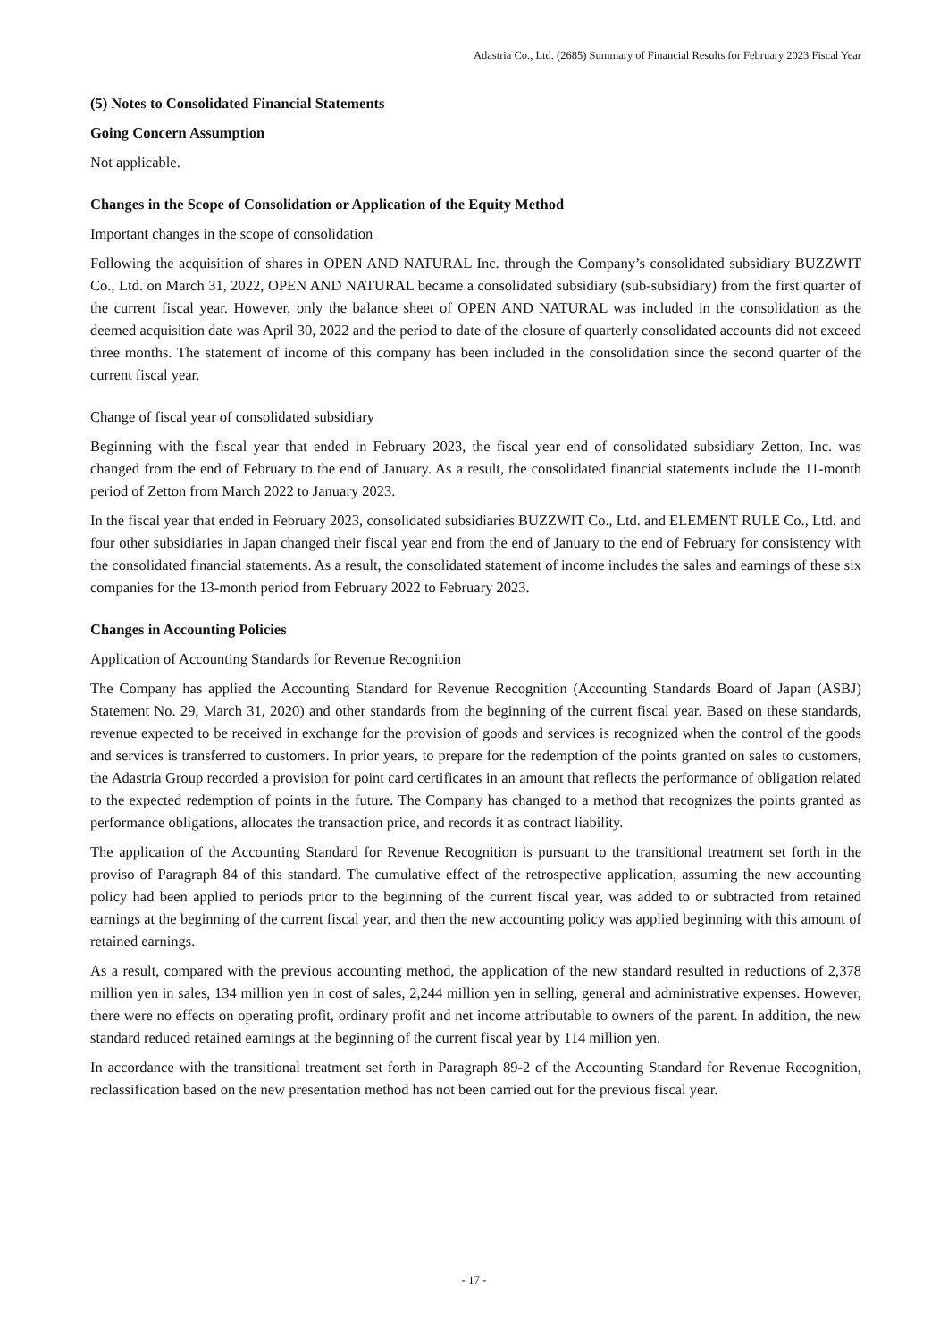Adastria Co., Ltd. (2685) Summary of Financial Results for February 2023 Fiscal Year
(5) Notes to Consolidated Financial Statements
Going Concern Assumption
Not applicable.
Changes in the Scope of Consolidation or Application of the Equity Method
Important changes in the scope of consolidation
Following the acquisition of shares in OPEN AND NATURAL Inc. through the Company’s consolidated subsidiary BUZZWIT Co., Ltd. on March 31, 2022, OPEN AND NATURAL became a consolidated subsidiary (sub-subsidiary) from the first quarter of the current fiscal year. However, only the balance sheet of OPEN AND NATURAL was included in the consolidation as the deemed acquisition date was April 30, 2022 and the period to date of the closure of quarterly consolidated accounts did not exceed three months. The statement of income of this company has been included in the consolidation since the second quarter of the current fiscal year.
Change of fiscal year of consolidated subsidiary
Beginning with the fiscal year that ended in February 2023, the fiscal year end of consolidated subsidiary Zetton, Inc. was changed from the end of February to the end of January. As a result, the consolidated financial statements include the 11-month period of Zetton from March 2022 to January 2023.
In the fiscal year that ended in February 2023, consolidated subsidiaries BUZZWIT Co., Ltd. and ELEMENT RULE Co., Ltd. and four other subsidiaries in Japan changed their fiscal year end from the end of January to the end of February for consistency with the consolidated financial statements. As a result, the consolidated statement of income includes the sales and earnings of these six companies for the 13-month period from February 2022 to February 2023.
Changes in Accounting Policies
Application of Accounting Standards for Revenue Recognition
The Company has applied the Accounting Standard for Revenue Recognition (Accounting Standards Board of Japan (ASBJ) Statement No. 29, March 31, 2020) and other standards from the beginning of the current fiscal year. Based on these standards, revenue expected to be received in exchange for the provision of goods and services is recognized when the control of the goods and services is transferred to customers. In prior years, to prepare for the redemption of the points granted on sales to customers, the Adastria Group recorded a provision for point card certificates in an amount that reflects the performance of obligation related to the expected redemption of points in the future. The Company has changed to a method that recognizes the points granted as performance obligations, allocates the transaction price, and records it as contract liability.
The application of the Accounting Standard for Revenue Recognition is pursuant to the transitional treatment set forth in the proviso of Paragraph 84 of this standard. The cumulative effect of the retrospective application, assuming the new accounting policy had been applied to periods prior to the beginning of the current fiscal year, was added to or subtracted from retained earnings at the beginning of the current fiscal year, and then the new accounting policy was applied beginning with this amount of retained earnings.
As a result, compared with the previous accounting method, the application of the new standard resulted in reductions of 2,378 million yen in sales, 134 million yen in cost of sales, 2,244 million yen in selling, general and administrative expenses. However, there were no effects on operating profit, ordinary profit and net income attributable to owners of the parent. In addition, the new standard reduced retained earnings at the beginning of the current fiscal year by 114 million yen.
In accordance with the transitional treatment set forth in Paragraph 89-2 of the Accounting Standard for Revenue Recognition, reclassification based on the new presentation method has not been carried out for the previous fiscal year.
- 17 -